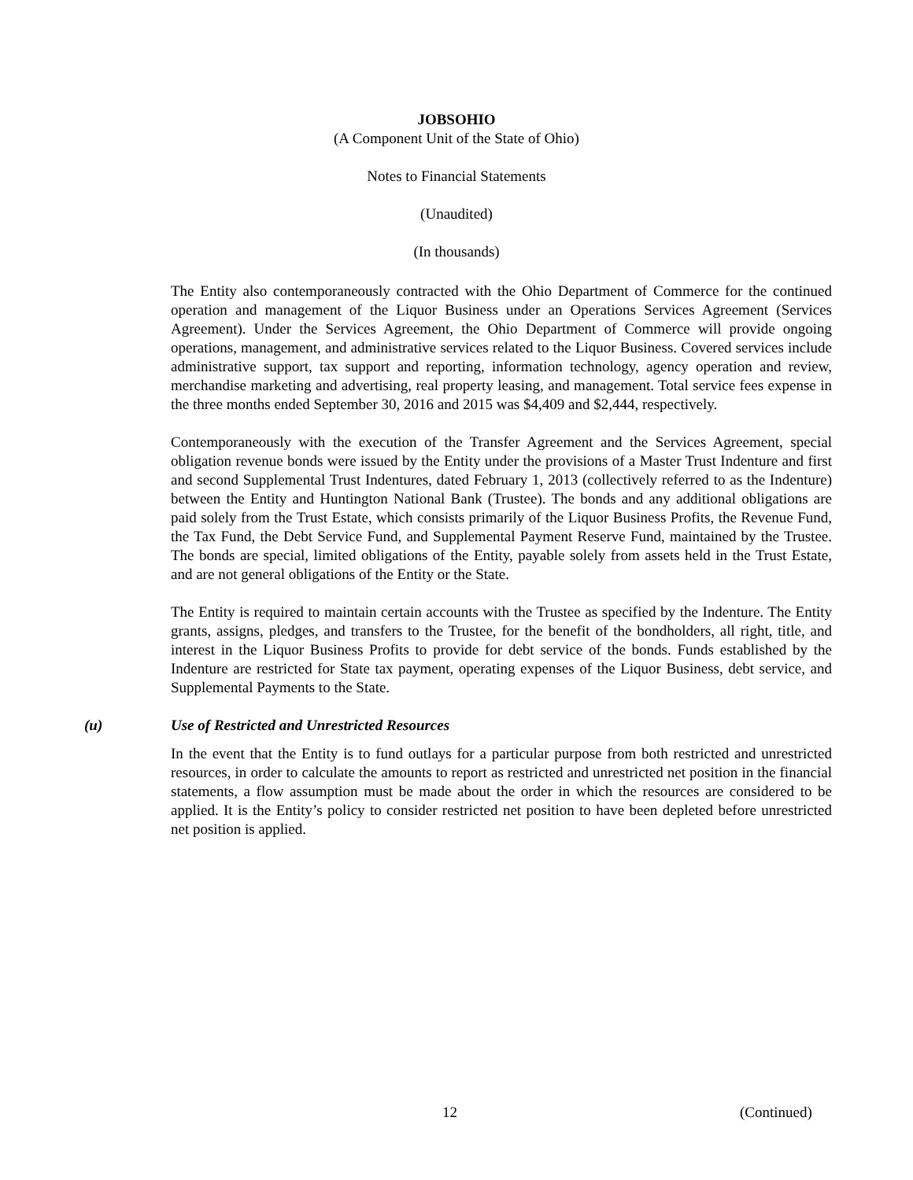JOBSOHIO
(A Component Unit of the State of Ohio)
Notes to Financial Statements
(Unaudited)
(In thousands)
The Entity also contemporaneously contracted with the Ohio Department of Commerce for the continued operation and management of the Liquor Business under an Operations Services Agreement (Services Agreement). Under the Services Agreement, the Ohio Department of Commerce will provide ongoing operations, management, and administrative services related to the Liquor Business. Covered services include administrative support, tax support and reporting, information technology, agency operation and review, merchandise marketing and advertising, real property leasing, and management. Total service fees expense in the three months ended September 30, 2016 and 2015 was $4,409 and $2,444, respectively.
Contemporaneously with the execution of the Transfer Agreement and the Services Agreement, special obligation revenue bonds were issued by the Entity under the provisions of a Master Trust Indenture and first and second Supplemental Trust Indentures, dated February 1, 2013 (collectively referred to as the Indenture) between the Entity and Huntington National Bank (Trustee). The bonds and any additional obligations are paid solely from the Trust Estate, which consists primarily of the Liquor Business Profits, the Revenue Fund, the Tax Fund, the Debt Service Fund, and Supplemental Payment Reserve Fund, maintained by the Trustee. The bonds are special, limited obligations of the Entity, payable solely from assets held in the Trust Estate, and are not general obligations of the Entity or the State.
The Entity is required to maintain certain accounts with the Trustee as specified by the Indenture. The Entity grants, assigns, pledges, and transfers to the Trustee, for the benefit of the bondholders, all right, title, and interest in the Liquor Business Profits to provide for debt service of the bonds. Funds established by the Indenture are restricted for State tax payment, operating expenses of the Liquor Business, debt service, and Supplemental Payments to the State.
(u) Use of Restricted and Unrestricted Resources
In the event that the Entity is to fund outlays for a particular purpose from both restricted and unrestricted resources, in order to calculate the amounts to report as restricted and unrestricted net position in the financial statements, a flow assumption must be made about the order in which the resources are considered to be applied. It is the Entity’s policy to consider restricted net position to have been depleted before unrestricted net position is applied.
12 (Continued)